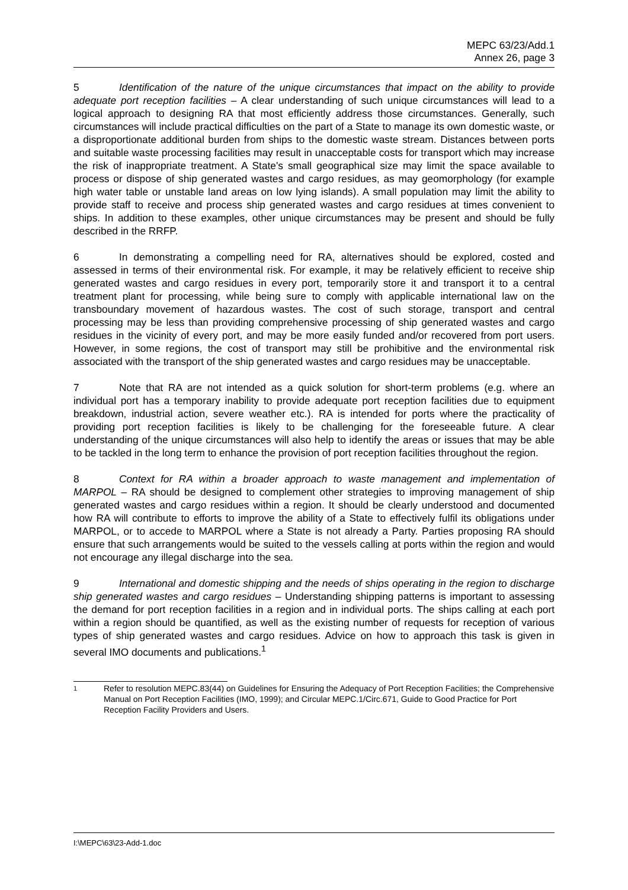MEPC 63/23/Add.1
Annex 26, page 3
5 Identification of the nature of the unique circumstances that impact on the ability to provide adequate port reception facilities – A clear understanding of such unique circumstances will lead to a logical approach to designing RA that most efficiently address those circumstances. Generally, such circumstances will include practical difficulties on the part of a State to manage its own domestic waste, or a disproportionate additional burden from ships to the domestic waste stream. Distances between ports and suitable waste processing facilities may result in unacceptable costs for transport which may increase the risk of inappropriate treatment. A State's small geographical size may limit the space available to process or dispose of ship generated wastes and cargo residues, as may geomorphology (for example high water table or unstable land areas on low lying islands). A small population may limit the ability to provide staff to receive and process ship generated wastes and cargo residues at times convenient to ships. In addition to these examples, other unique circumstances may be present and should be fully described in the RRFP.
6 In demonstrating a compelling need for RA, alternatives should be explored, costed and assessed in terms of their environmental risk. For example, it may be relatively efficient to receive ship generated wastes and cargo residues in every port, temporarily store it and transport it to a central treatment plant for processing, while being sure to comply with applicable international law on the transboundary movement of hazardous wastes. The cost of such storage, transport and central processing may be less than providing comprehensive processing of ship generated wastes and cargo residues in the vicinity of every port, and may be more easily funded and/or recovered from port users. However, in some regions, the cost of transport may still be prohibitive and the environmental risk associated with the transport of the ship generated wastes and cargo residues may be unacceptable.
7 Note that RA are not intended as a quick solution for short-term problems (e.g. where an individual port has a temporary inability to provide adequate port reception facilities due to equipment breakdown, industrial action, severe weather etc.). RA is intended for ports where the practicality of providing port reception facilities is likely to be challenging for the foreseeable future. A clear understanding of the unique circumstances will also help to identify the areas or issues that may be able to be tackled in the long term to enhance the provision of port reception facilities throughout the region.
8 Context for RA within a broader approach to waste management and implementation of MARPOL – RA should be designed to complement other strategies to improving management of ship generated wastes and cargo residues within a region. It should be clearly understood and documented how RA will contribute to efforts to improve the ability of a State to effectively fulfil its obligations under MARPOL, or to accede to MARPOL where a State is not already a Party. Parties proposing RA should ensure that such arrangements would be suited to the vessels calling at ports within the region and would not encourage any illegal discharge into the sea.
9 International and domestic shipping and the needs of ships operating in the region to discharge ship generated wastes and cargo residues – Understanding shipping patterns is important to assessing the demand for port reception facilities in a region and in individual ports. The ships calling at each port within a region should be quantified, as well as the existing number of requests for reception of various types of ship generated wastes and cargo residues. Advice on how to approach this task is given in several IMO documents and publications.<sup>1</sup>
1 Refer to resolution MEPC.83(44) on Guidelines for Ensuring the Adequacy of Port Reception Facilities; the Comprehensive Manual on Port Reception Facilities (IMO, 1999); and Circular MEPC.1/Circ.671, Guide to Good Practice for Port Reception Facility Providers and Users.
I:\MEPC\63\23-Add-1.doc